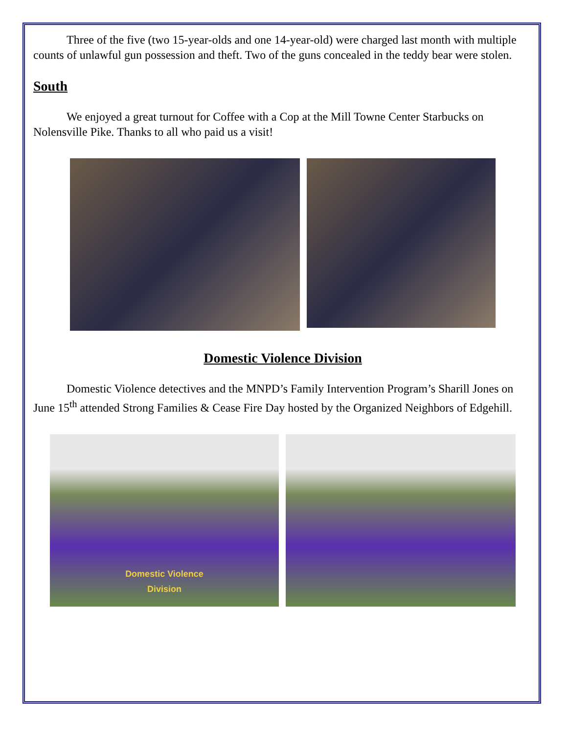Three of the five (two 15-year-olds and one 14-year-old) were charged last month with multiple counts of unlawful gun possession and theft. Two of the guns concealed in the teddy bear were stolen.
South
We enjoyed a great turnout for Coffee with a Cop at the Mill Towne Center Starbucks on Nolensville Pike. Thanks to all who paid us a visit!
Domestic Violence Division
Domestic Violence detectives and the MNPD’s Family Intervention Program’s Sharill Jones on June 15<sup>th</sup> attended Strong Families & Cease Fire Day hosted by the Organized Neighbors of Edgehill.
Domestic Violence
Division